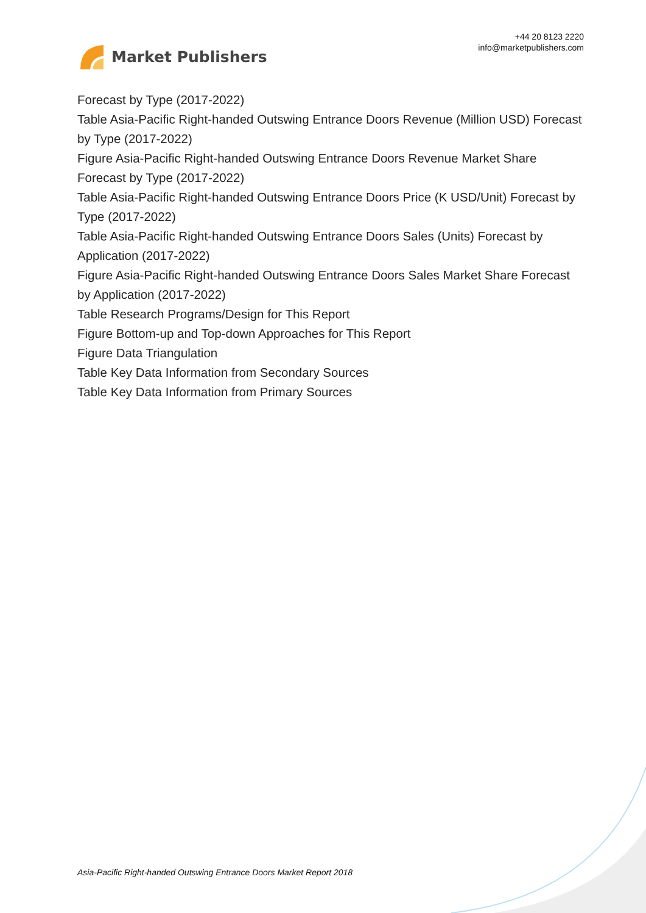Market Publishers
+44 20 8123 2220
info@marketpublishers.com
Forecast by Type (2017-2022)
Table Asia-Pacific Right-handed Outswing Entrance Doors Revenue (Million USD) Forecast by Type (2017-2022)
Figure Asia-Pacific Right-handed Outswing Entrance Doors Revenue Market Share Forecast by Type (2017-2022)
Table Asia-Pacific Right-handed Outswing Entrance Doors Price (K USD/Unit) Forecast by Type (2017-2022)
Table Asia-Pacific Right-handed Outswing Entrance Doors Sales (Units) Forecast by Application (2017-2022)
Figure Asia-Pacific Right-handed Outswing Entrance Doors Sales Market Share Forecast by Application (2017-2022)
Table Research Programs/Design for This Report
Figure Bottom-up and Top-down Approaches for This Report
Figure Data Triangulation
Table Key Data Information from Secondary Sources
Table Key Data Information from Primary Sources
Asia-Pacific Right-handed Outswing Entrance Doors Market Report 2018